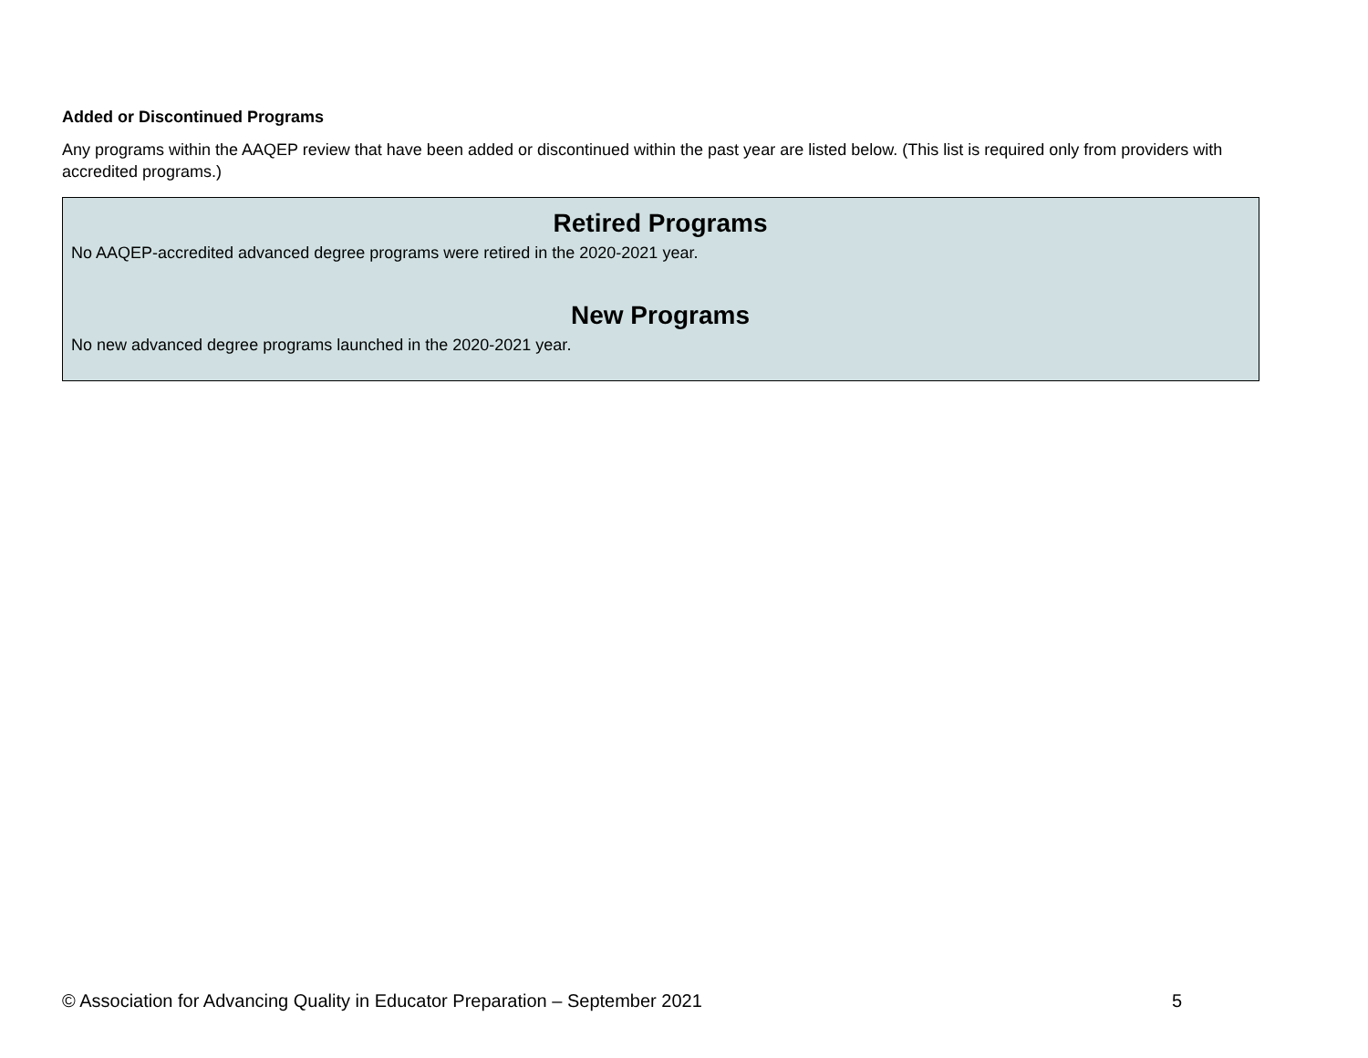Added or Discontinued Programs
Any programs within the AAQEP review that have been added or discontinued within the past year are listed below. (This list is required only from providers with accredited programs.)
Retired Programs
No AAQEP-accredited advanced degree programs were retired in the 2020-2021 year.
New Programs
No new advanced degree programs launched in the 2020-2021 year.
© Association for Advancing Quality in Educator Preparation – September 2021 5